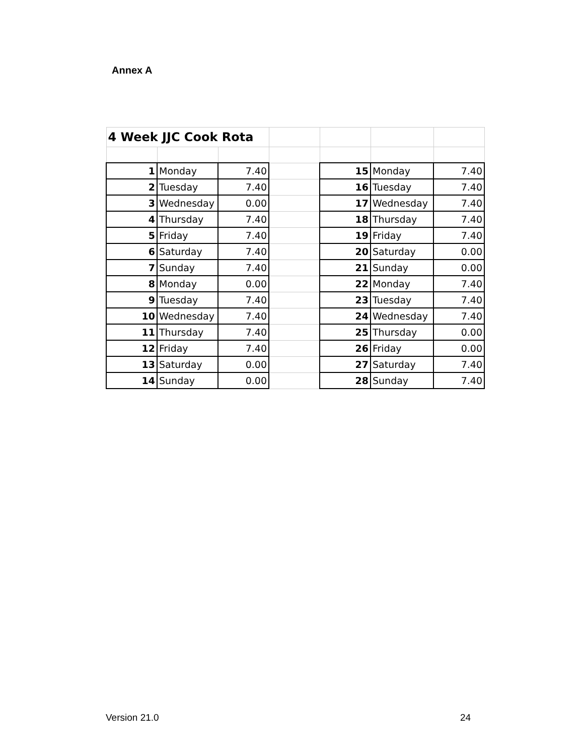Annex A
| 4 Week JJC Cook Rota | | | | | | |
| 1 | Monday | 7.40 | | 15 | Monday | 7.40 |
| 2 | Tuesday | 7.40 | | 16 | Tuesday | 7.40 |
| 3 | Wednesday | 0.00 | | 17 | Wednesday | 7.40 |
| 4 | Thursday | 7.40 | | 18 | Thursday | 7.40 |
| 5 | Friday | 7.40 | | 19 | Friday | 7.40 |
| 6 | Saturday | 7.40 | | 20 | Saturday | 0.00 |
| 7 | Sunday | 7.40 | | 21 | Sunday | 0.00 |
| 8 | Monday | 0.00 | | 22 | Monday | 7.40 |
| 9 | Tuesday | 7.40 | | 23 | Tuesday | 7.40 |
| 10 | Wednesday | 7.40 | | 24 | Wednesday | 7.40 |
| 11 | Thursday | 7.40 | | 25 | Thursday | 0.00 |
| 12 | Friday | 7.40 | | 26 | Friday | 0.00 |
| 13 | Saturday | 0.00 | | 27 | Saturday | 7.40 |
| 14 | Sunday | 0.00 | | 28 | Sunday | 7.40 |
Version 21.0 24